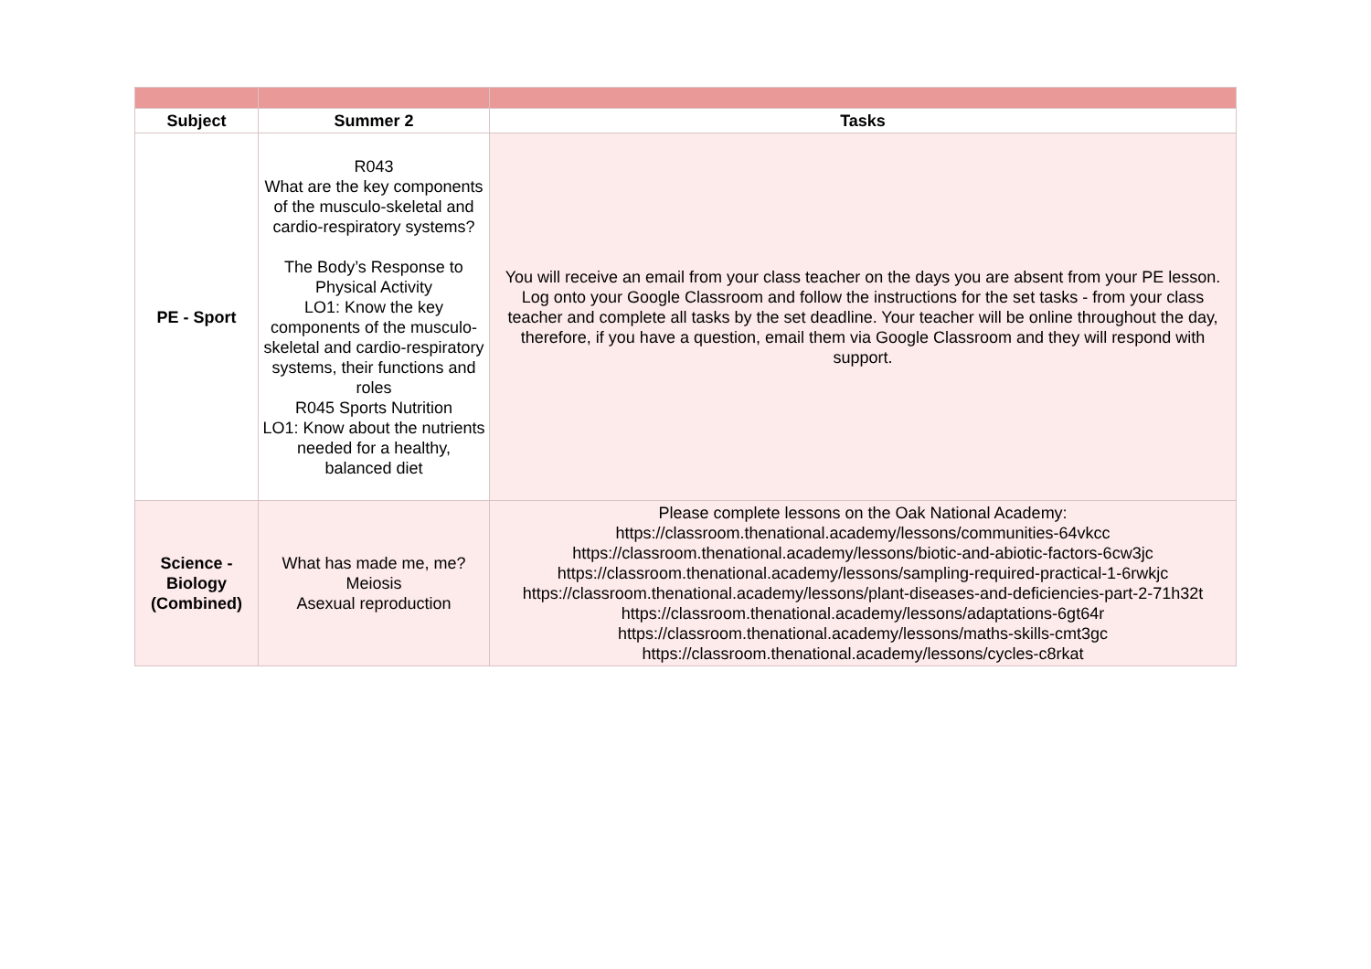| Subject | Summer 2 | Tasks |
| --- | --- | --- |
| PE - Sport | R043 What are the key components of the musculo-skeletal and cardio-respiratory systems? The Body’s Response to Physical Activity LO1: Know the key components of the musculo-skeletal and cardio-respiratory systems, their functions and roles R045 Sports Nutrition LO1: Know about the nutrients needed for a healthy, balanced diet | You will receive an email from your class teacher on the days you are absent from your PE lesson. Log onto your Google Classroom and follow the instructions for the set tasks - from your class teacher and complete all tasks by the set deadline. Your teacher will be online throughout the day, therefore, if you have a question, email them via Google Classroom and they will respond with support. |
| Science - Biology (Combined) | What has made me, me? Meiosis Asexual reproduction | Please complete lessons on the Oak National Academy: https://classroom.thenational.academy/lessons/communities-64vkcc https://classroom.thenational.academy/lessons/biotic-and-abiotic-factors-6cw3jc https://classroom.thenational.academy/lessons/sampling-required-practical-1-6rwkjc https://classroom.thenational.academy/lessons/plant-diseases-and-deficiencies-part-2-71h32t https://classroom.thenational.academy/lessons/adaptations-6gt64r https://classroom.thenational.academy/lessons/maths-skills-cmt3gc https://classroom.thenational.academy/lessons/cycles-c8rkat |